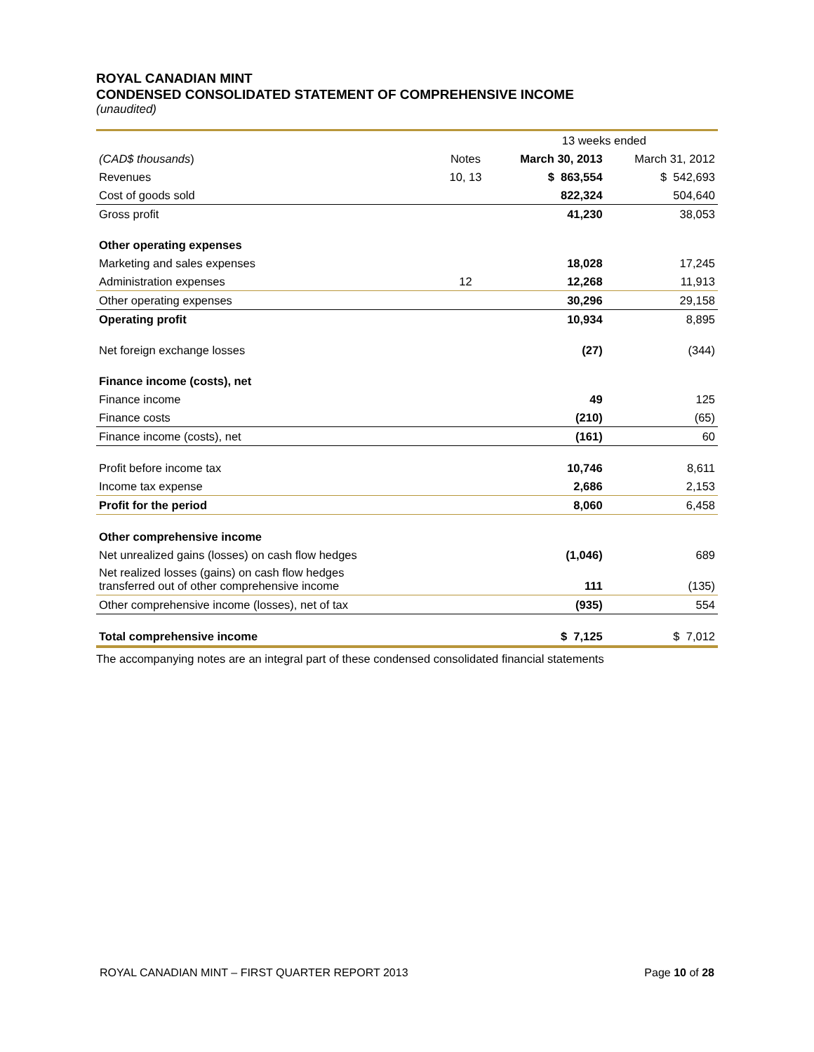ROYAL CANADIAN MINT
CONDENSED CONSOLIDATED STATEMENT OF COMPREHENSIVE INCOME
(unaudited)
| | | 13 weeks ended | |
| (CAD$ thousands ) | Notes | March 30, 2013 | March 31, 2012 |
| Revenues | 10, 13 | $ 863,554 | $ 542,693 |
| Cost of goods sold | | 822,324 | 504,640 |
| Gross profit | | 41,230 | 38,053 |
| Other operating expenses | | | |
| Marketing and sales expenses | | 18,028 | 17,245 |
| Administration expenses | 12 | 12,268 | 11,913 |
| Other operating expenses | | 30,296 | 29,158 |
| Operating profit | | 10,934 | 8,895 |
| Net foreign exchange losses | | (27) | (344) |
| Finance income (costs), net | | | |
| Finance income | | 49 | 125 |
| Finance costs | | (210) | (65) |
| Finance income (costs), net | | (161) | 60 |
| Profit before income tax | | 10,746 | 8,611 |
| Income tax expense | | 2,686 | 2,153 |
| Profit for the period | | 8,060 | 6,458 |
| Other comprehensive income | | | |
| Net unrealized gains (losses) on cash flow hedges | | (1,046) | 689 |
| Net realized losses (gains) on cash flow hedges transferred out of other comprehensive income | | 111 | (135) |
| Other comprehensive income (losses), net of tax | | (935) | 554 |
| Total comprehensive income | | $ 7,125 | $ 7,012 |
The accompanying notes are an integral part of these condensed consolidated financial statements
ROYAL CANADIAN MINT – FIRST QUARTER REPORT 2013 Page 10 of 28